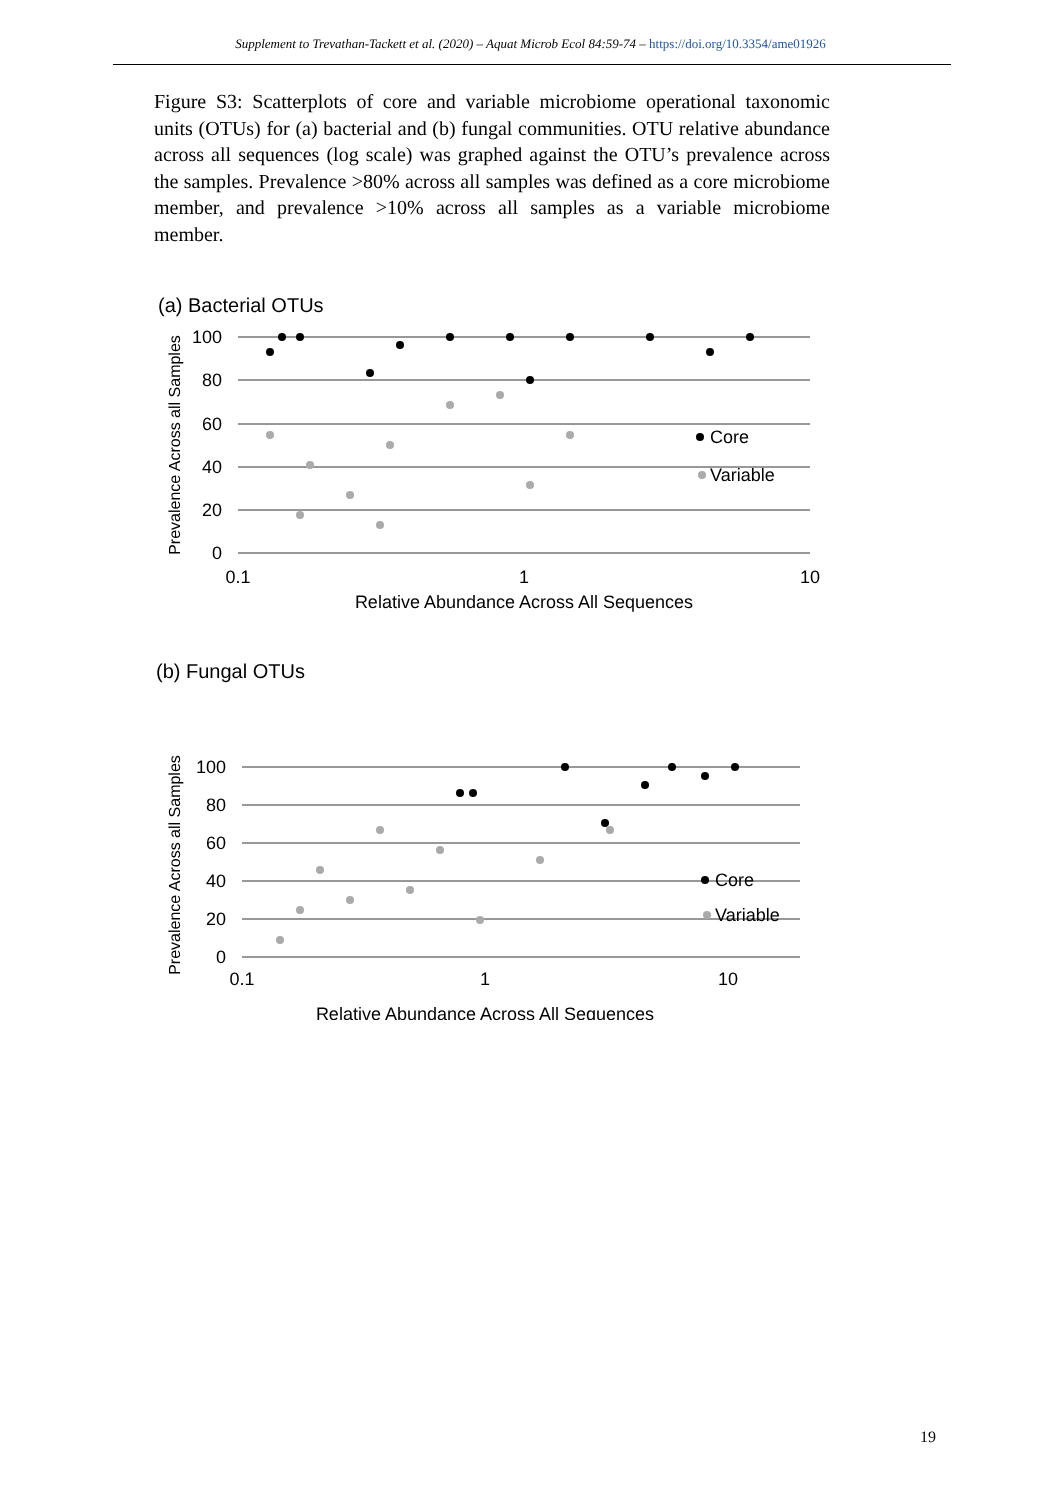Supplement to Trevathan-Tackett et al. (2020) – Aquat Microb Ecol 84:59-74 – https://doi.org/10.3354/ame01926
Figure S3: Scatterplots of core and variable microbiome operational taxonomic units (OTUs) for (a) bacterial and (b) fungal communities. OTU relative abundance across all sequences (log scale) was graphed against the OTU’s prevalence across the samples. Prevalence >80% across all samples was defined as a core microbiome member, and prevalence >10% across all samples as a variable microbiome member.
(a) Bacterial OTUs
100
80
60
40
20
0
0.1
1
10
Relative Abundance Across All Sequences
Prevalence Across all Samples
Core
Variable
(b) Fungal OTUs
100
80
60
40
20
0
0.1
1
10
Relative Abundance Across All Sequences
Prevalence Across all Samples
Core
Variable
19